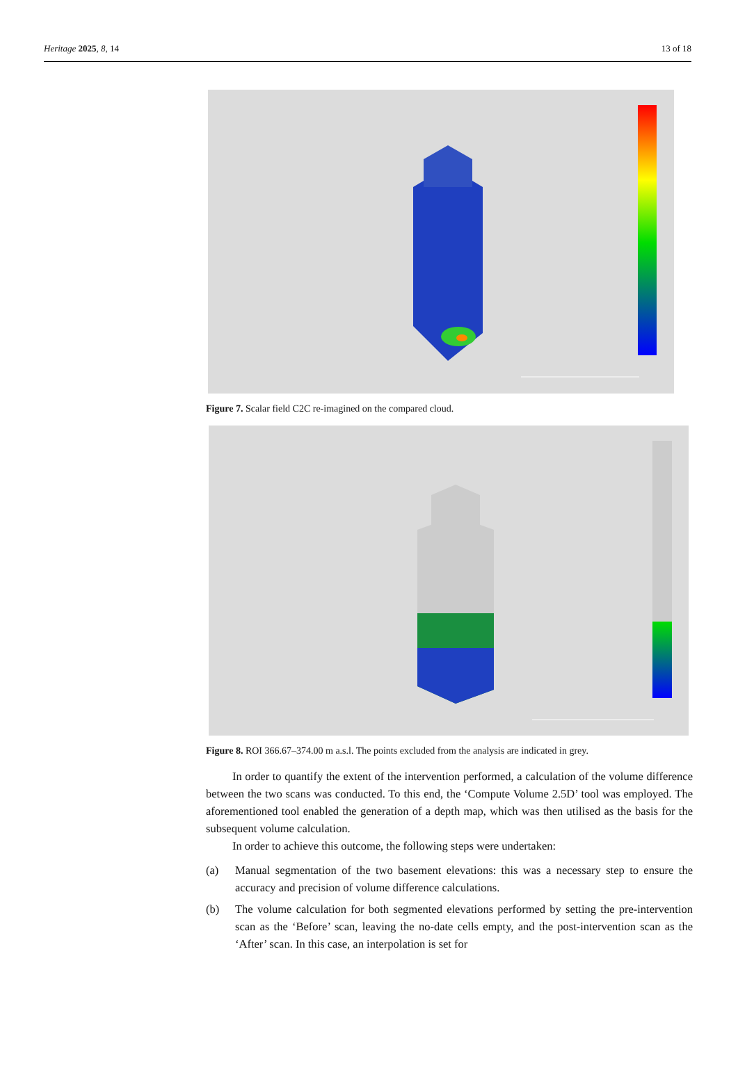Heritage 2025, 8, 14 13 of 18
Figure 7. Scalar field C2C re-imagined on the compared cloud.
Figure 8. ROI 366.67–374.00 m a.s.l. The points excluded from the analysis are indicated in grey.
In order to quantify the extent of the intervention performed, a calculation of the volume difference between the two scans was conducted. To this end, the ‘Compute Volume 2.5D’ tool was employed. The aforementioned tool enabled the generation of a depth map, which was then utilised as the basis for the subsequent volume calculation.
In order to achieve this outcome, the following steps were undertaken:
(a) Manual segmentation of the two basement elevations: this was a necessary step to ensure the accuracy and precision of volume difference calculations.
(b) The volume calculation for both segmented elevations performed by setting the pre-intervention scan as the ‘Before’ scan, leaving the no-date cells empty, and the post-intervention scan as the ‘After’ scan. In this case, an interpolation is set for